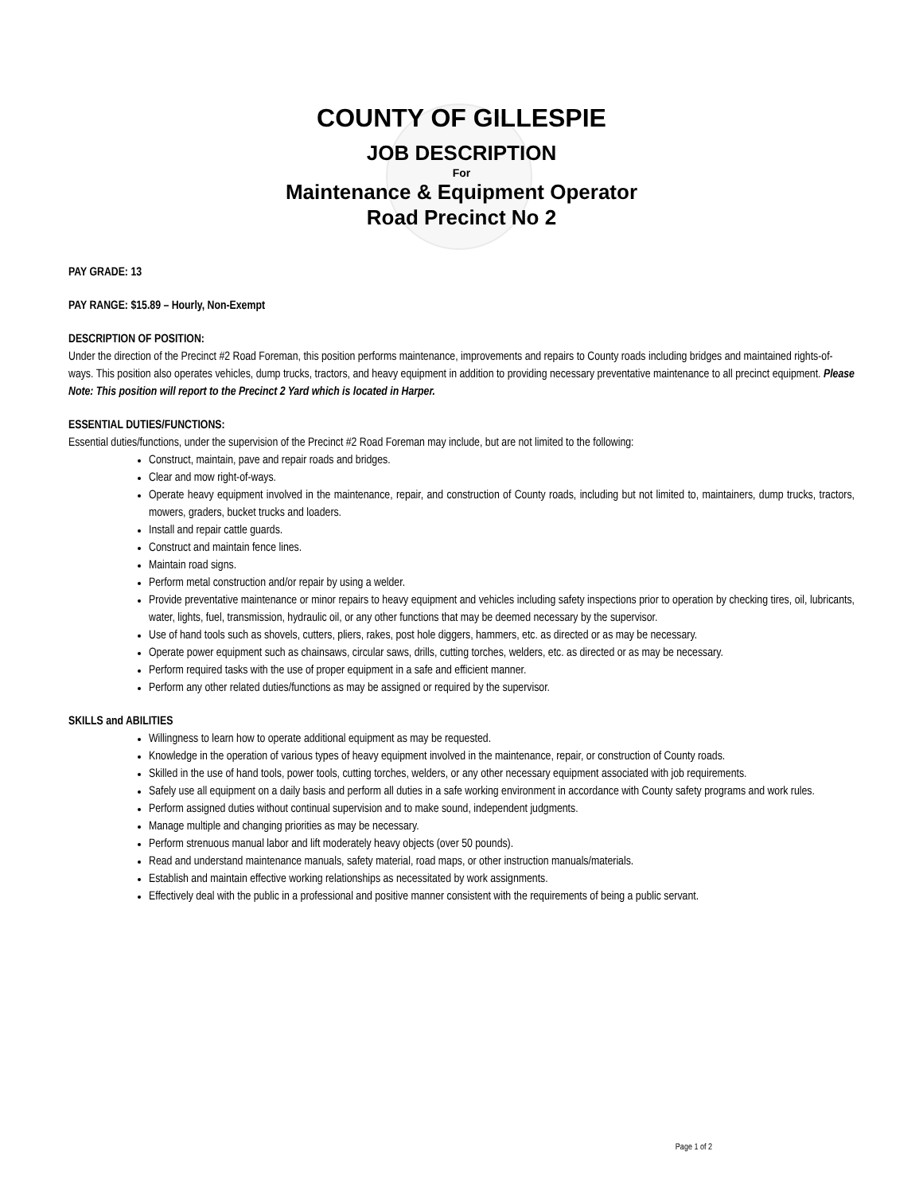COUNTY OF GILLESPIE
JOB DESCRIPTION
For
Maintenance & Equipment Operator
Road Precinct No 2
PAY GRADE: 13
PAY RANGE: $15.89 – Hourly, Non-Exempt
DESCRIPTION OF POSITION:
Under the direction of the Precinct #2 Road Foreman, this position performs maintenance, improvements and repairs to County roads including bridges and maintained rights-of-ways. This position also operates vehicles, dump trucks, tractors, and heavy equipment in addition to providing necessary preventative maintenance to all precinct equipment. Please Note: This position will report to the Precinct 2 Yard which is located in Harper.
ESSENTIAL DUTIES/FUNCTIONS:
Essential duties/functions, under the supervision of the Precinct #2 Road Foreman may include, but are not limited to the following:
Construct, maintain, pave and repair roads and bridges.
Clear and mow right-of-ways.
Operate heavy equipment involved in the maintenance, repair, and construction of County roads, including but not limited to, maintainers, dump trucks, tractors, mowers, graders, bucket trucks and loaders.
Install and repair cattle guards.
Construct and maintain fence lines.
Maintain road signs.
Perform metal construction and/or repair by using a welder.
Provide preventative maintenance or minor repairs to heavy equipment and vehicles including safety inspections prior to operation by checking tires, oil, lubricants, water, lights, fuel, transmission, hydraulic oil, or any other functions that may be deemed necessary by the supervisor.
Use of hand tools such as shovels, cutters, pliers, rakes, post hole diggers, hammers, etc. as directed or as may be necessary.
Operate power equipment such as chainsaws, circular saws, drills, cutting torches, welders, etc. as directed or as may be necessary.
Perform required tasks with the use of proper equipment in a safe and efficient manner.
Perform any other related duties/functions as may be assigned or required by the supervisor.
SKILLS and ABILITIES
Willingness to learn how to operate additional equipment as may be requested.
Knowledge in the operation of various types of heavy equipment involved in the maintenance, repair, or construction of County roads.
Skilled in the use of hand tools, power tools, cutting torches, welders, or any other necessary equipment associated with job requirements.
Safely use all equipment on a daily basis and perform all duties in a safe working environment in accordance with County safety programs and work rules.
Perform assigned duties without continual supervision and to make sound, independent judgments.
Manage multiple and changing priorities as may be necessary.
Perform strenuous manual labor and lift moderately heavy objects (over 50 pounds).
Read and understand maintenance manuals, safety material, road maps, or other instruction manuals/materials.
Establish and maintain effective working relationships as necessitated by work assignments.
Effectively deal with the public in a professional and positive manner consistent with the requirements of being a public servant.
Page 1 of 2